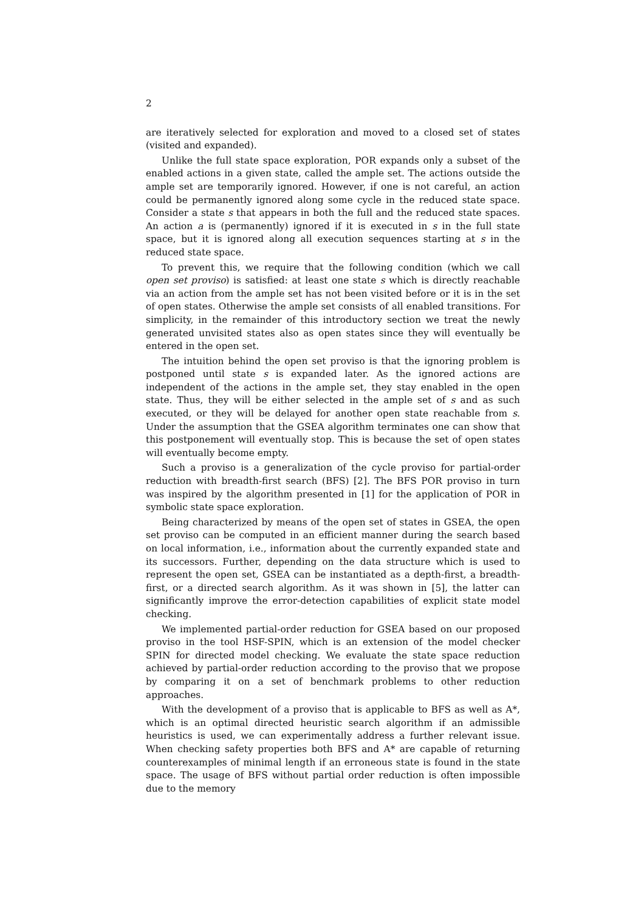2
are iteratively selected for exploration and moved to a closed set of states (visited and expanded).
Unlike the full state space exploration, POR expands only a subset of the enabled actions in a given state, called the ample set. The actions outside the ample set are temporarily ignored. However, if one is not careful, an action could be permanently ignored along some cycle in the reduced state space. Consider a state s that appears in both the full and the reduced state spaces. An action a is (permanently) ignored if it is executed in s in the full state space, but it is ignored along all execution sequences starting at s in the reduced state space.
To prevent this, we require that the following condition (which we call open set proviso) is satisfied: at least one state s which is directly reachable via an action from the ample set has not been visited before or it is in the set of open states. Otherwise the ample set consists of all enabled transitions. For simplicity, in the remainder of this introductory section we treat the newly generated unvisited states also as open states since they will eventually be entered in the open set.
The intuition behind the open set proviso is that the ignoring problem is postponed until state s is expanded later. As the ignored actions are independent of the actions in the ample set, they stay enabled in the open state. Thus, they will be either selected in the ample set of s and as such executed, or they will be delayed for another open state reachable from s. Under the assumption that the GSEA algorithm terminates one can show that this postponement will eventually stop. This is because the set of open states will eventually become empty.
Such a proviso is a generalization of the cycle proviso for partial-order reduction with breadth-first search (BFS) [2]. The BFS POR proviso in turn was inspired by the algorithm presented in [1] for the application of POR in symbolic state space exploration.
Being characterized by means of the open set of states in GSEA, the open set proviso can be computed in an efficient manner during the search based on local information, i.e., information about the currently expanded state and its successors. Further, depending on the data structure which is used to represent the open set, GSEA can be instantiated as a depth-first, a breadth-first, or a directed search algorithm. As it was shown in [5], the latter can significantly improve the error-detection capabilities of explicit state model checking.
We implemented partial-order reduction for GSEA based on our proposed proviso in the tool HSF-SPIN, which is an extension of the model checker SPIN for directed model checking. We evaluate the state space reduction achieved by partial-order reduction according to the proviso that we propose by comparing it on a set of benchmark problems to other reduction approaches.
With the development of a proviso that is applicable to BFS as well as A*, which is an optimal directed heuristic search algorithm if an admissible heuristics is used, we can experimentally address a further relevant issue. When checking safety properties both BFS and A* are capable of returning counterexamples of minimal length if an erroneous state is found in the state space. The usage of BFS without partial order reduction is often impossible due to the memory